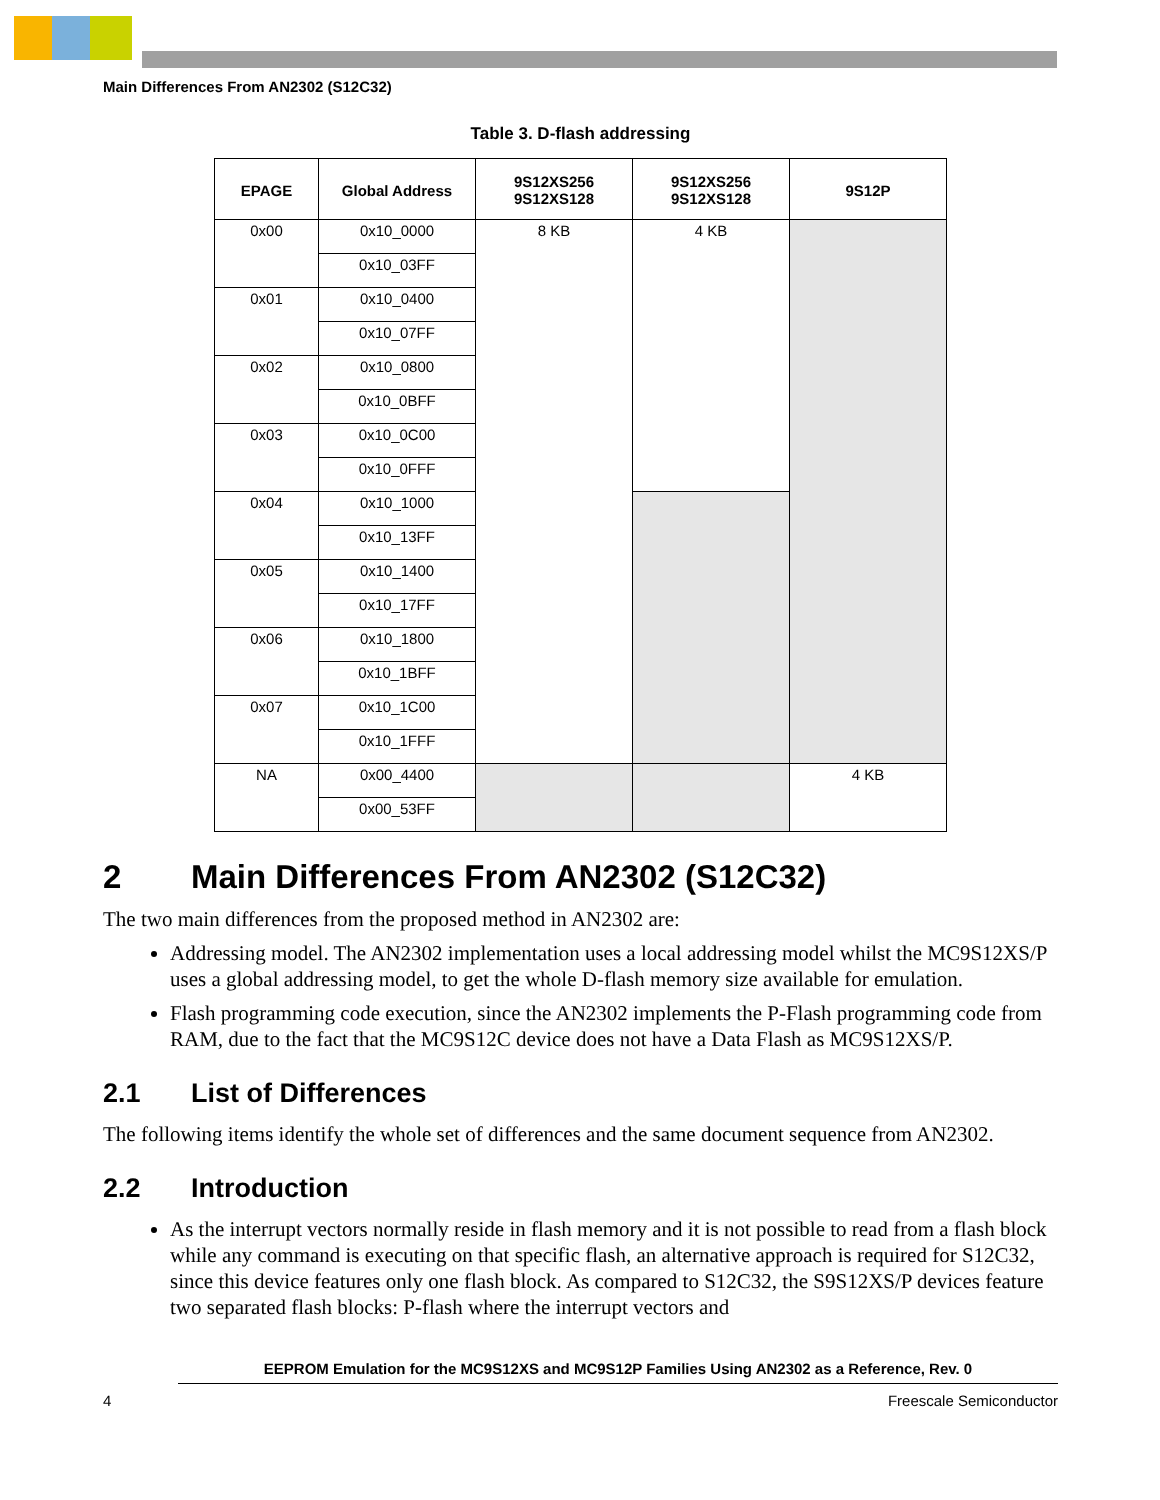Main Differences From AN2302 (S12C32)
Table 3. D-flash addressing
| EPAGE | Global Address | 9S12XS256 9S12XS128 | 9S12XS256 9S12XS128 | 9S12P |
| --- | --- | --- | --- | --- |
| 0x00 | 0x10_0000 | 8 KB | 4 KB | |
| | 0x10_03FF | | | |
| 0x01 | 0x10_0400 | | | |
| | 0x10_07FF | | | |
| 0x02 | 0x10_0800 | | | |
| | 0x10_0BFF | | | |
| 0x03 | 0x10_0C00 | | | |
| | 0x10_0FFF | | | |
| 0x04 | 0x10_1000 | | | |
| | 0x10_13FF | | | |
| 0x05 | 0x10_1400 | | | |
| | 0x10_17FF | | | |
| 0x06 | 0x10_1800 | | | |
| | 0x10_1BFF | | | |
| 0x07 | 0x10_1C00 | | | |
| | 0x10_1FFF | | | |
| NA | 0x00_4400 | | | 4 KB |
| | 0x00_53FF | | | |
2 Main Differences From AN2302 (S12C32)
The two main differences from the proposed method in AN2302 are:
Addressing model. The AN2302 implementation uses a local addressing model whilst the MC9S12XS/P uses a global addressing model, to get the whole D-flash memory size available for emulation.
Flash programming code execution, since the AN2302 implements the P-Flash programming code from RAM, due to the fact that the MC9S12C device does not have a Data Flash as MC9S12XS/P.
2.1 List of Differences
The following items identify the whole set of differences and the same document sequence from AN2302.
2.2 Introduction
As the interrupt vectors normally reside in flash memory and it is not possible to read from a flash block while any command is executing on that specific flash, an alternative approach is required for S12C32, since this device features only one flash block. As compared to S12C32, the S9S12XS/P devices feature two separated flash blocks: P-flash where the interrupt vectors and
EEPROM Emulation for the MC9S12XS and MC9S12P Families Using AN2302 as a Reference, Rev. 0
4 Freescale Semiconductor